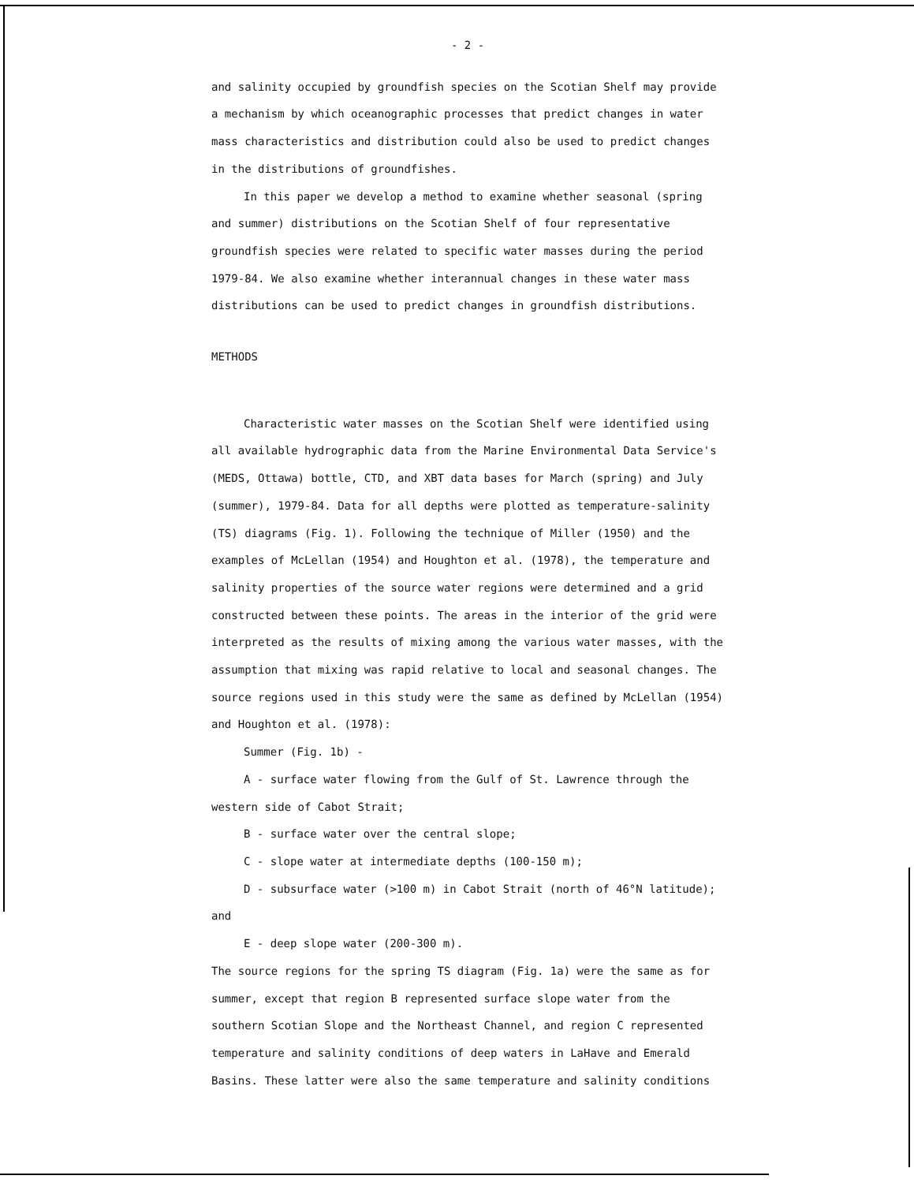- 2 -
and salinity occupied by groundfish species on the Scotian Shelf may provide a mechanism by which oceanographic processes that predict changes in water mass characteristics and distribution could also be used to predict changes in the distributions of groundfishes.
In this paper we develop a method to examine whether seasonal (spring and summer) distributions on the Scotian Shelf of four representative groundfish species were related to specific water masses during the period 1979-84. We also examine whether interannual changes in these water mass distributions can be used to predict changes in groundfish distributions.
METHODS
Characteristic water masses on the Scotian Shelf were identified using all available hydrographic data from the Marine Environmental Data Service's (MEDS, Ottawa) bottle, CTD, and XBT data bases for March (spring) and July (summer), 1979-84. Data for all depths were plotted as temperature-salinity (TS) diagrams (Fig. 1). Following the technique of Miller (1950) and the examples of McLellan (1954) and Houghton et al. (1978), the temperature and salinity properties of the source water regions were determined and a grid constructed between these points. The areas in the interior of the grid were interpreted as the results of mixing among the various water masses, with the assumption that mixing was rapid relative to local and seasonal changes. The source regions used in this study were the same as defined by McLellan (1954) and Houghton et al. (1978):
Summer (Fig. 1b) -
A - surface water flowing from the Gulf of St. Lawrence through the western side of Cabot Strait;
B - surface water over the central slope;
C - slope water at intermediate depths (100-150 m);
D - subsurface water (>100 m) in Cabot Strait (north of 46°N latitude); and
E - deep slope water (200-300 m).
The source regions for the spring TS diagram (Fig. 1a) were the same as for summer, except that region B represented surface slope water from the southern Scotian Slope and the Northeast Channel, and region C represented temperature and salinity conditions of deep waters in LaHave and Emerald Basins. These latter were also the same temperature and salinity conditions